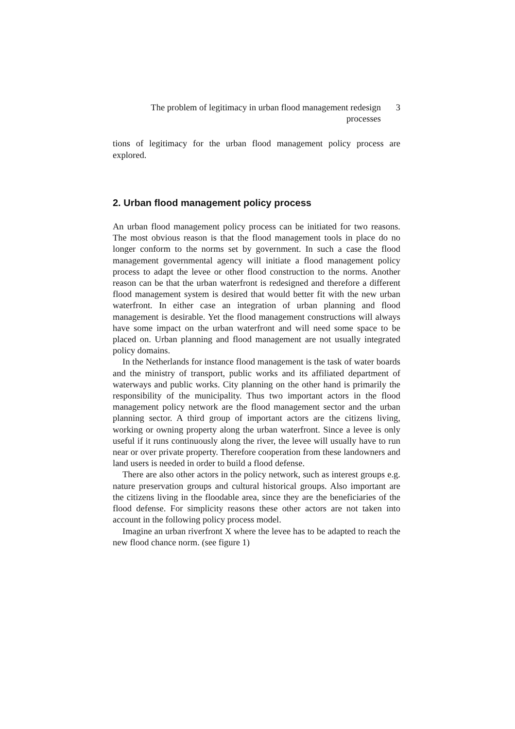The problem of legitimacy in urban flood management redesign processes
3
tions of legitimacy for the urban flood management policy process are explored.
2. Urban flood management policy process
An urban flood management policy process can be initiated for two reasons. The most obvious reason is that the flood management tools in place do no longer conform to the norms set by government. In such a case the flood management governmental agency will initiate a flood management policy process to adapt the levee or other flood construction to the norms. Another reason can be that the urban waterfront is redesigned and therefore a different flood management system is desired that would better fit with the new urban waterfront. In either case an integration of urban planning and flood management is desirable. Yet the flood management constructions will always have some impact on the urban waterfront and will need some space to be placed on. Urban planning and flood management are not usually integrated policy domains.
In the Netherlands for instance flood management is the task of water boards and the ministry of transport, public works and its affiliated department of waterways and public works. City planning on the other hand is primarily the responsibility of the municipality. Thus two important actors in the flood management policy network are the flood management sector and the urban planning sector. A third group of important actors are the citizens living, working or owning property along the urban waterfront. Since a levee is only useful if it runs continuously along the river, the levee will usually have to run near or over private property. Therefore cooperation from these landowners and land users is needed in order to build a flood defense.
There are also other actors in the policy network, such as interest groups e.g. nature preservation groups and cultural historical groups. Also important are the citizens living in the floodable area, since they are the beneficiaries of the flood defense. For simplicity reasons these other actors are not taken into account in the following policy process model.
Imagine an urban riverfront X where the levee has to be adapted to reach the new flood chance norm. (see figure 1)